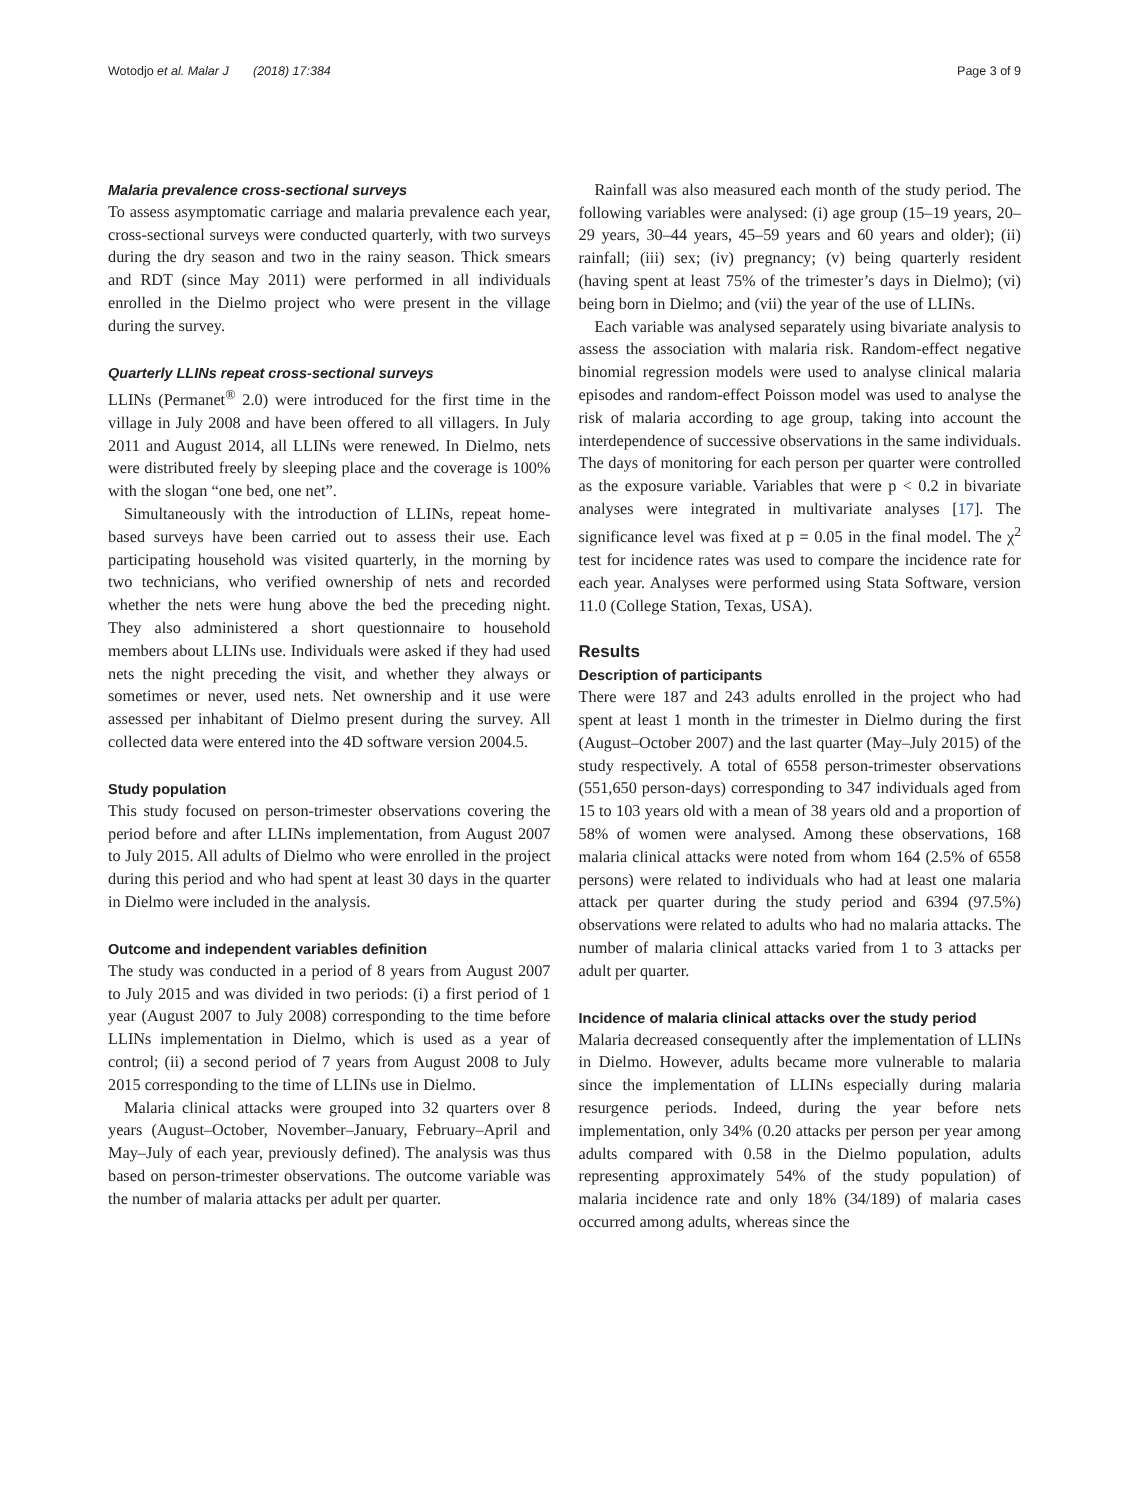Wotodjo et al. Malar J (2018) 17:384 Page 3 of 9
Malaria prevalence cross-sectional surveys
To assess asymptomatic carriage and malaria prevalence each year, cross-sectional surveys were conducted quarterly, with two surveys during the dry season and two in the rainy season. Thick smears and RDT (since May 2011) were performed in all individuals enrolled in the Dielmo project who were present in the village during the survey.
Quarterly LLINs repeat cross-sectional surveys
LLINs (Permanet<sup>®</sup> 2.0) were introduced for the first time in the village in July 2008 and have been offered to all villagers. In July 2011 and August 2014, all LLINs were renewed. In Dielmo, nets were distributed freely by sleeping place and the coverage is 100% with the slogan “one bed, one net”.
Simultaneously with the introduction of LLINs, repeat home-based surveys have been carried out to assess their use. Each participating household was visited quarterly, in the morning by two technicians, who verified ownership of nets and recorded whether the nets were hung above the bed the preceding night. They also administered a short questionnaire to household members about LLINs use. Individuals were asked if they had used nets the night preceding the visit, and whether they always or sometimes or never, used nets. Net ownership and it use were assessed per inhabitant of Dielmo present during the survey. All collected data were entered into the 4D software version 2004.5.
Study population
This study focused on person-trimester observations covering the period before and after LLINs implementation, from August 2007 to July 2015. All adults of Dielmo who were enrolled in the project during this period and who had spent at least 30 days in the quarter in Dielmo were included in the analysis.
Outcome and independent variables definition
The study was conducted in a period of 8 years from August 2007 to July 2015 and was divided in two periods: (i) a first period of 1 year (August 2007 to July 2008) corresponding to the time before LLINs implementation in Dielmo, which is used as a year of control; (ii) a second period of 7 years from August 2008 to July 2015 corresponding to the time of LLINs use in Dielmo.
Malaria clinical attacks were grouped into 32 quarters over 8 years (August–October, November–January, February–April and May–July of each year, previously defined). The analysis was thus based on person-trimester observations. The outcome variable was the number of malaria attacks per adult per quarter.
Rainfall was also measured each month of the study period. The following variables were analysed: (i) age group (15–19 years, 20–29 years, 30–44 years, 45–59 years and 60 years and older); (ii) rainfall; (iii) sex; (iv) pregnancy; (v) being quarterly resident (having spent at least 75% of the trimester’s days in Dielmo); (vi) being born in Dielmo; and (vii) the year of the use of LLINs.
Each variable was analysed separately using bivariate analysis to assess the association with malaria risk. Random-effect negative binomial regression models were used to analyse clinical malaria episodes and random-effect Poisson model was used to analyse the risk of malaria according to age group, taking into account the interdependence of successive observations in the same individuals. The days of monitoring for each person per quarter were controlled as the exposure variable. Variables that were p < 0.2 in bivariate analyses were integrated in multivariate analyses [17]. The significance level was fixed at p = 0.05 in the final model. The χ<sup>2</sup> test for incidence rates was used to compare the incidence rate for each year. Analyses were performed using Stata Software, version 11.0 (College Station, Texas, USA).
Results
Description of participants
There were 187 and 243 adults enrolled in the project who had spent at least 1 month in the trimester in Dielmo during the first (August–October 2007) and the last quarter (May–July 2015) of the study respectively. A total of 6558 person-trimester observations (551,650 person-days) corresponding to 347 individuals aged from 15 to 103 years old with a mean of 38 years old and a proportion of 58% of women were analysed. Among these observations, 168 malaria clinical attacks were noted from whom 164 (2.5% of 6558 persons) were related to individuals who had at least one malaria attack per quarter during the study period and 6394 (97.5%) observations were related to adults who had no malaria attacks. The number of malaria clinical attacks varied from 1 to 3 attacks per adult per quarter.
Incidence of malaria clinical attacks over the study period
Malaria decreased consequently after the implementation of LLINs in Dielmo. However, adults became more vulnerable to malaria since the implementation of LLINs especially during malaria resurgence periods. Indeed, during the year before nets implementation, only 34% (0.20 attacks per person per year among adults compared with 0.58 in the Dielmo population, adults representing approximately 54% of the study population) of malaria incidence rate and only 18% (34/189) of malaria cases occurred among adults, whereas since the